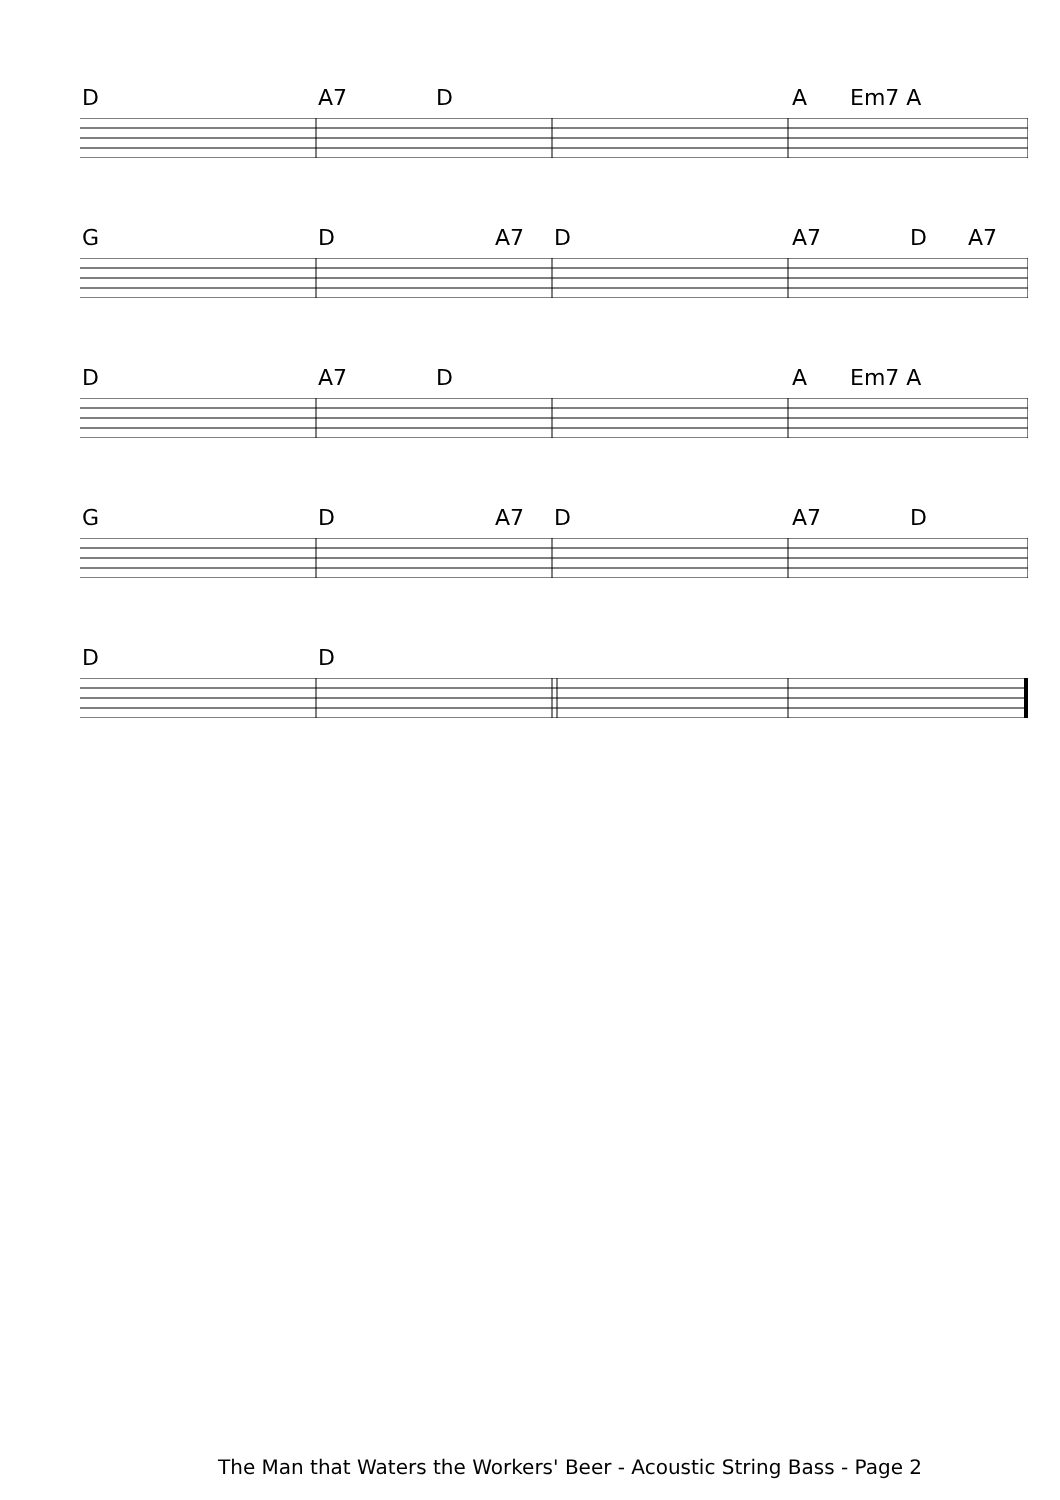D A7 D A Em7 A
G D A7 D A7 D A7
D A7 D A Em7 A
G D A7 D A7 D
D D
The Man that Waters the Workers' Beer - Acoustic String Bass - Page 2